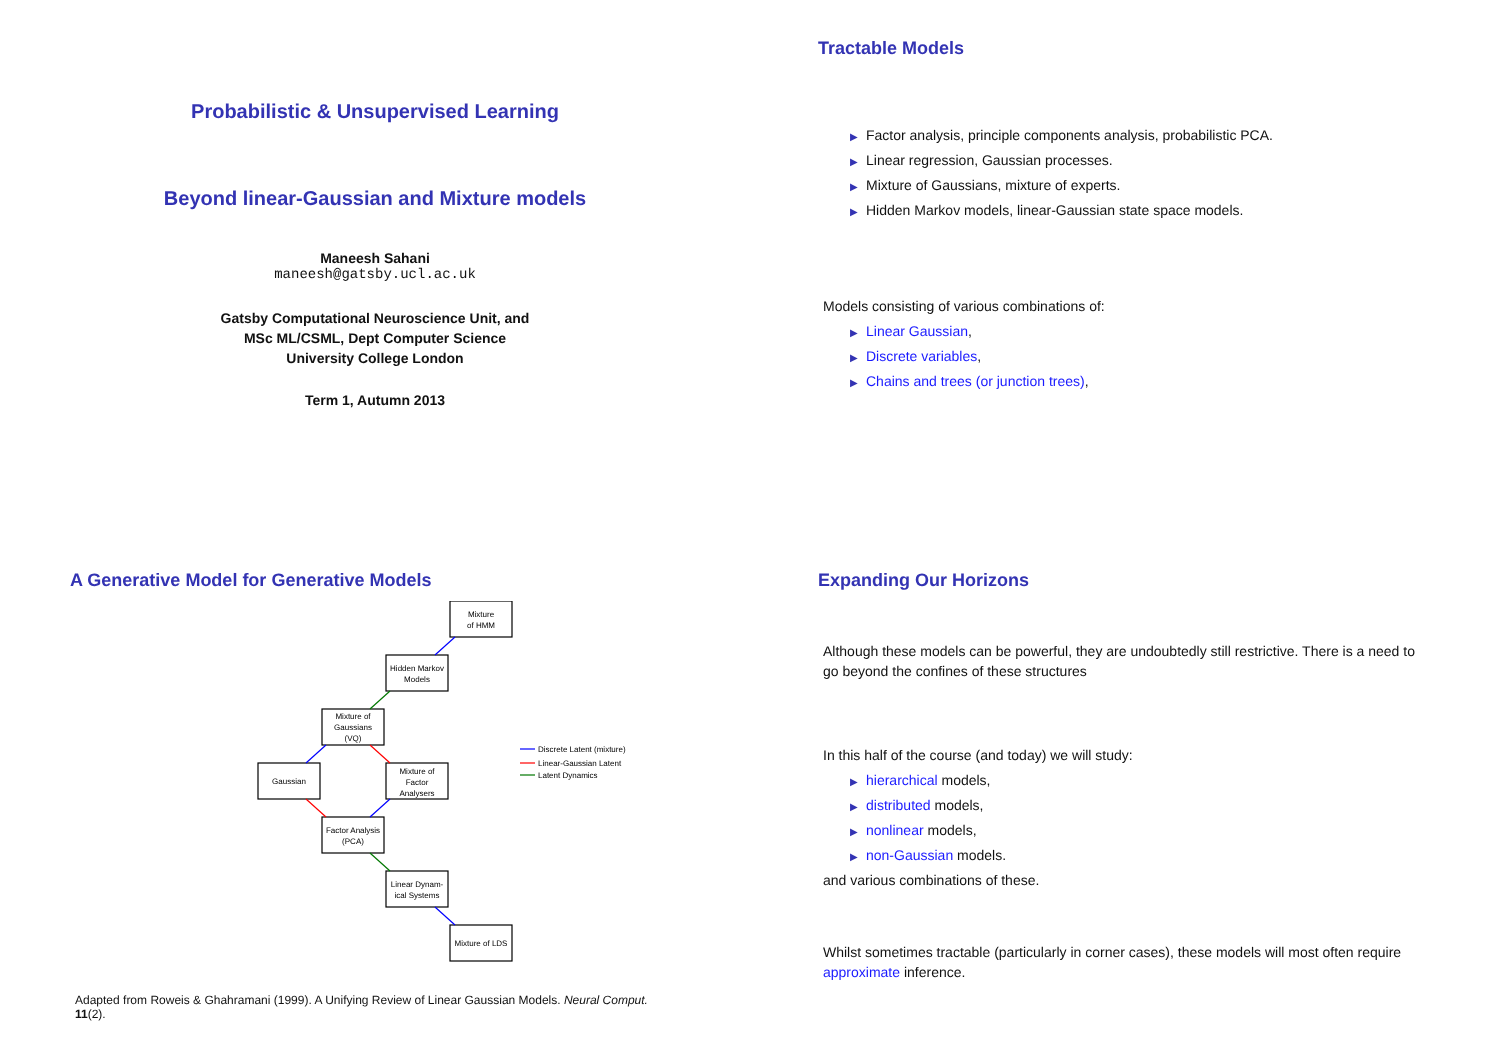Probabilistic & Unsupervised Learning
Beyond linear-Gaussian and Mixture models
Maneesh Sahani
maneesh@gatsby.ucl.ac.uk
Gatsby Computational Neuroscience Unit, and
MSc ML/CSML, Dept Computer Science
University College London
Term 1, Autumn 2013
Tractable Models
▶ Factor analysis, principle components analysis, probabilistic PCA.
▶ Linear regression, Gaussian processes.
▶ Mixture of Gaussians, mixture of experts.
▶ Hidden Markov models, linear-Gaussian state space models.
Models consisting of various combinations of:
▶ Linear Gaussian,
▶ Discrete variables,
▶ Chains and trees (or junction trees),
A Generative Model for Generative Models
Mixture
of HMM
Hidden Markov
Models
Mixture of
Gaussians
(VQ)
Gaussian
Mixture of
Factor
Analysers
Factor Analysis
(PCA)
Linear Dynam-
ical Systems
Mixture of LDS
Discrete Latent (mixture)
Linear-Gaussian Latent
Latent Dynamics
Adapted from Roweis & Ghahramani (1999). A Unifying Review of Linear Gaussian Models. Neural Comput. 11(2).
Expanding Our Horizons
Although these models can be powerful, they are undoubtedly still restrictive. There is a need to go beyond the confines of these structures
In this half of the course (and today) we will study:
▶ hierarchical models,
▶ distributed models,
▶ nonlinear models,
▶ non-Gaussian models.
and various combinations of these.
Whilst sometimes tractable (particularly in corner cases), these models will most often require approximate inference.